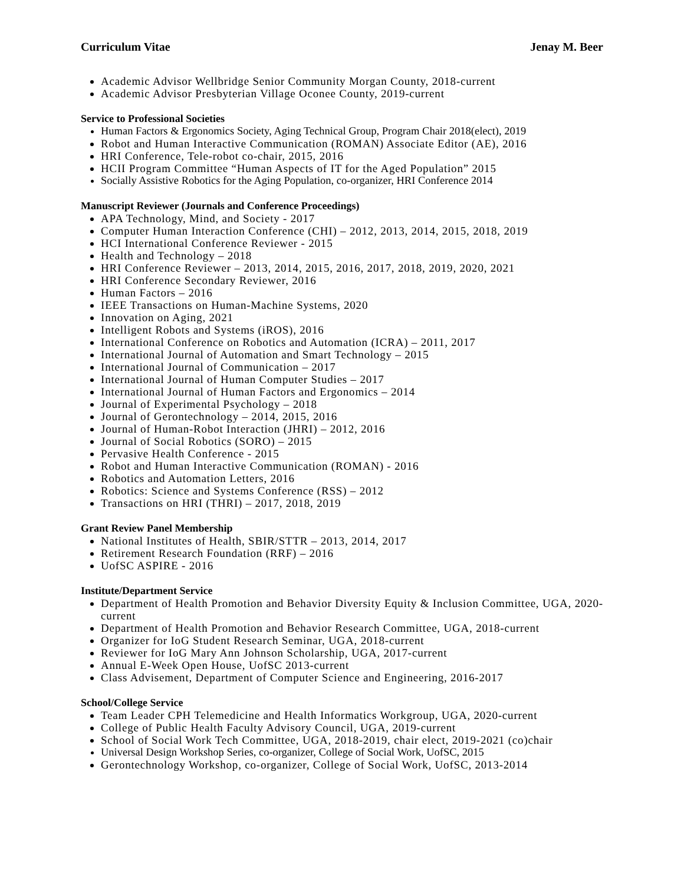Curriculum Vitae Jenay M. Beer
Academic Advisor Wellbridge Senior Community Morgan County, 2018-current
Academic Advisor Presbyterian Village Oconee County, 2019-current
Service to Professional Societies
Human Factors & Ergonomics Society, Aging Technical Group, Program Chair 2018(elect), 2019
Robot and Human Interactive Communication (ROMAN) Associate Editor (AE), 2016
HRI Conference, Tele-robot co-chair, 2015, 2016
HCII Program Committee “Human Aspects of IT for the Aged Population” 2015
Socially Assistive Robotics for the Aging Population, co-organizer, HRI Conference 2014
Manuscript Reviewer (Journals and Conference Proceedings)
APA Technology, Mind, and Society - 2017
Computer Human Interaction Conference (CHI) – 2012, 2013, 2014, 2015, 2018, 2019
HCI International Conference Reviewer - 2015
Health and Technology – 2018
HRI Conference Reviewer – 2013, 2014, 2015, 2016, 2017, 2018, 2019, 2020, 2021
HRI Conference Secondary Reviewer, 2016
Human Factors – 2016
IEEE Transactions on Human-Machine Systems, 2020
Innovation on Aging, 2021
Intelligent Robots and Systems (iROS), 2016
International Conference on Robotics and Automation (ICRA) – 2011, 2017
International Journal of Automation and Smart Technology – 2015
International Journal of Communication – 2017
International Journal of Human Computer Studies – 2017
International Journal of Human Factors and Ergonomics – 2014
Journal of Experimental Psychology – 2018
Journal of Gerontechnology – 2014, 2015, 2016
Journal of Human-Robot Interaction (JHRI) – 2012, 2016
Journal of Social Robotics (SORO) – 2015
Pervasive Health Conference - 2015
Robot and Human Interactive Communication (ROMAN) - 2016
Robotics and Automation Letters, 2016
Robotics: Science and Systems Conference (RSS) – 2012
Transactions on HRI (THRI) – 2017, 2018, 2019
Grant Review Panel Membership
National Institutes of Health, SBIR/STTR – 2013, 2014, 2017
Retirement Research Foundation (RRF) – 2016
UofSC ASPIRE - 2016
Institute/Department Service
Department of Health Promotion and Behavior Diversity Equity & Inclusion Committee, UGA, 2020-current
Department of Health Promotion and Behavior Research Committee, UGA, 2018-current
Organizer for IoG Student Research Seminar, UGA, 2018-current
Reviewer for IoG Mary Ann Johnson Scholarship, UGA, 2017-current
Annual E-Week Open House, UofSC 2013-current
Class Advisement, Department of Computer Science and Engineering, 2016-2017
School/College Service
Team Leader CPH Telemedicine and Health Informatics Workgroup, UGA, 2020-current
College of Public Health Faculty Advisory Council, UGA, 2019-current
School of Social Work Tech Committee, UGA, 2018-2019, chair elect, 2019-2021 (co)chair
Universal Design Workshop Series, co-organizer, College of Social Work, UofSC, 2015
Gerontechnology Workshop, co-organizer, College of Social Work, UofSC, 2013-2014